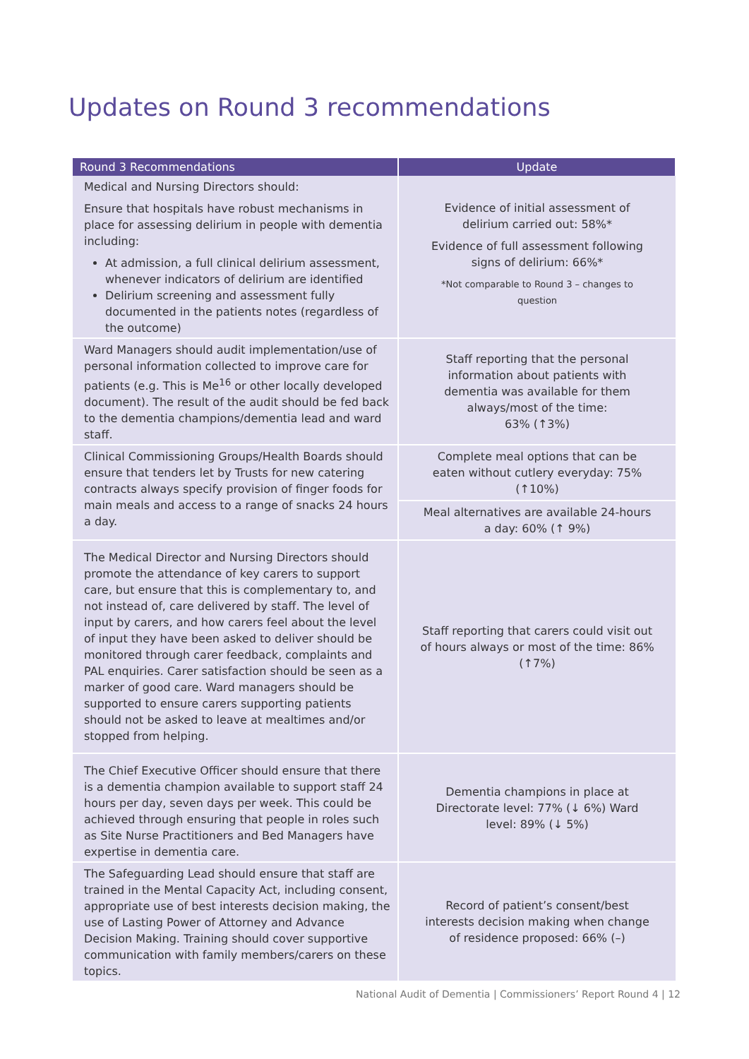Updates on Round 3 recommendations
| Round 3 Recommendations | Update |
| --- | --- |
| Medical and Nursing Directors should: Ensure that hospitals have robust mechanisms in place for assessing delirium in people with dementia including: At admission, a full clinical delirium assessment, whenever indicators of delirium are identified Delirium screening and assessment fully documented in the patients notes (regardless of the outcome) | Evidence of initial assessment of delirium carried out: 58%* Evidence of full assessment following signs of delirium: 66%* *Not comparable to Round 3 – changes to question |
| Ward Managers should audit implementation/use of personal information collected to improve care for patients (e.g. This is Me<sup>16</sup> or other locally developed document). The result of the audit should be fed back to the dementia champions/dementia lead and ward staff. | Staff reporting that the personal information about patients with dementia was available for them always/most of the time: 63% (↑3%) |
| Clinical Commissioning Groups/Health Boards should ensure that tenders let by Trusts for new catering contracts always specify provision of finger foods for main meals and access to a range of snacks 24 hours a day. | Complete meal options that can be eaten without cutlery everyday: 75% (↑10%) |
| | Meal alternatives are available 24-hours a day: 60% (↑ 9%) |
| The Medical Director and Nursing Directors should promote the attendance of key carers to support care, but ensure that this is complementary to, and not instead of, care delivered by staff. The level of input by carers, and how carers feel about the level of input they have been asked to deliver should be monitored through carer feedback, complaints and PAL enquiries. Carer satisfaction should be seen as a marker of good care. Ward managers should be supported to ensure carers supporting patients should not be asked to leave at mealtimes and/or stopped from helping. | Staff reporting that carers could visit out of hours always or most of the time: 86% (↑7%) |
| The Chief Executive Officer should ensure that there is a dementia champion available to support staff 24 hours per day, seven days per week. This could be achieved through ensuring that people in roles such as Site Nurse Practitioners and Bed Managers have expertise in dementia care. | Dementia champions in place at Directorate level: 77% (↓ 6%) Ward level: 89% (↓ 5%) |
| The Safeguarding Lead should ensure that staff are trained in the Mental Capacity Act, including consent, appropriate use of best interests decision making, the use of Lasting Power of Attorney and Advance Decision Making. Training should cover supportive communication with family members/carers on these topics. | Record of patient’s consent/best interests decision making when change of residence proposed: 66% (–) |
National Audit of Dementia | Commissioners’ Report Round 4 | 12